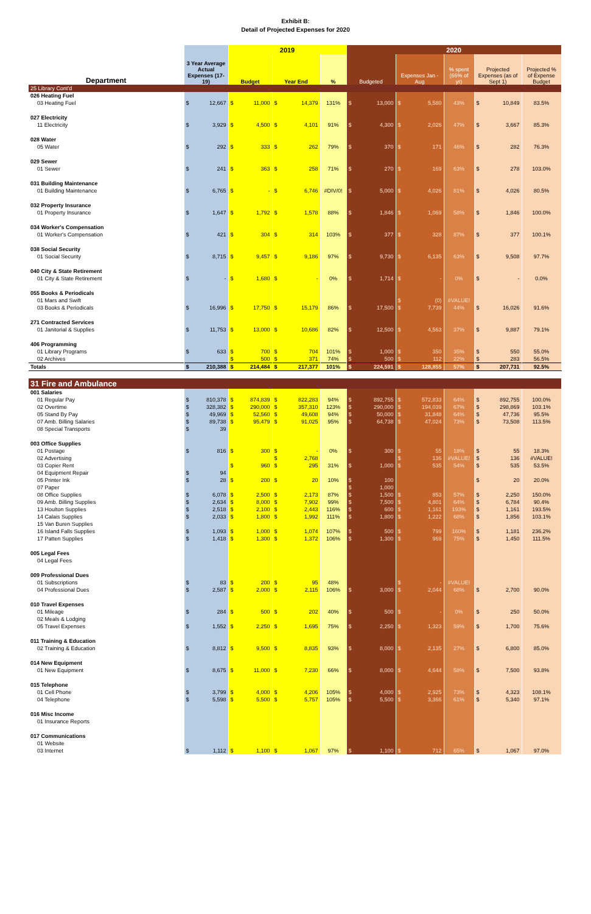Exhibit B:
Detail of Projected Expenses for 2020
| | | 2019 | | | 2020 | | | | |
| --- | --- | --- | --- | --- | --- | --- | --- | --- | --- |
| Department | 3 Year Average Actual Expenses (17-19) | Budget | Year End | % | Budgeted | Expenses Jan - Aug | % spent (66% of yr) | Projected Expenses (as of Sept 1) | Projected % of Expense Budget |
| 25 Library Cont'd | | | | | | | | | |
| 026 Heating Fuel | | | | | | | | | |
| 03 Heating Fuel | $ 12,667 | $ 11,000 | $ 14,379 | 131% | $ 13,000 | $ 5,580 | 43% | $ 10,849 | 83.5% |
| 027 Electricity | | | | | | | | | |
| 11 Electricity | $ 3,929 | $ 4,500 | $ 4,101 | 91% | $ 4,300 | $ 2,026 | 47% | $ 3,667 | 85.3% |
| 028 Water | | | | | | | | | |
| 05 Water | $ 292 | $ 333 | $ 262 | 79% | $ 370 | $ 171 | 46% | $ 282 | 76.3% |
| 029 Sewer | | | | | | | | | |
| 01 Sewer | $ 241 | $ 363 | $ 258 | 71% | $ 270 | $ 169 | 63% | $ 278 | 103.0% |
| 031 Building Maintenance | | | | | | | | | |
| 01 Building Maintenance | $ 6,765 | $ - | $ 6,746 | #DIV/0! | $ 5,000 | $ 4,026 | 81% | $ 4,026 | 80.5% |
| 032 Property Insurance | | | | | | | | | |
| 01 Property Insurance | $ 1,647 | $ 1,792 | $ 1,578 | 88% | $ 1,846 | $ 1,069 | 58% | $ 1,846 | 100.0% |
| 034 Worker's Compensation | | | | | | | | | |
| 01 Worker's Compensation | $ 421 | $ 304 | $ 314 | 103% | $ 377 | $ 328 | 87% | $ 377 | 100.1% |
| 038 Social Security | | | | | | | | | |
| 01 Social Security | $ 8,715 | $ 9,457 | $ 9,186 | 97% | $ 9,730 | $ 6,135 | 63% | $ 9,508 | 97.7% |
| 040 City & State Retirement | | | | | | | | | |
| 01 City & State Retirement | $ - | $ 1,680 | $ - | 0% | $ 1,714 | $ - | 0% | $ - | 0.0% |
| 055 Books & Periodicals | | | | | | | | | |
| 01 Mars and Swift | | | | | | $ (0) | #VALUE! | | |
| 03 Books & Periodicals | $ 16,996 | $ 17,750 | $ 15,179 | 86% | $ 17,500 | $ 7,739 | 44% | $ 16,026 | 91.6% |
| 271 Contracted Services | | | | | | | | | |
| 01 Janitorial & Supplies | $ 11,753 | $ 13,000 | $ 10,686 | 82% | $ 12,500 | $ 4,563 | 37% | $ 9,887 | 79.1% |
| 406 Programming | | | | | | | | | |
| 01 Library Programs | $ 633 | $ 700 | $ 704 | 101% | $ 1,000 | $ 350 | 35% | $ 550 | 55.0% |
| 02 Archives | | $ 500 | $ 371 | 74% | $ 500 | $ 112 | 22% | $ 283 | 56.5% |
| Totals | $ 210,388 | $ 214,484 | $ 217,377 | 101% | $ 224,591 | $ 128,855 | 57% | $ 207,731 | 92.5% |
| 31 Fire and Ambulance | | | | | | | | | |
| 001 Salaries | | | | | | | | | |
| 01 Regular Pay | $ 810,378 | $ 874,839 | $ 822,283 | 94% | $ 892,755 | $ 572,833 | 64% | $ 892,755 | 100.0% |
| 02 Overtime | $ 328,382 | $ 290,000 | $ 357,310 | 123% | $ 290,000 | $ 194,039 | 67% | $ 298,869 | 103.1% |
| 05 Stand By Pay | $ 49,969 | $ 52,560 | $ 49,608 | 94% | $ 50,000 | $ 31,848 | 64% | $ 47,736 | 95.5% |
| 07 Amb. Billing Salaries | $ 89,738 | $ 95,479 | $ 91,025 | 95% | $ 64,738 | $ 47,024 | 73% | $ 73,508 | 113.5% |
| 08 Special Transports | $ 39 | | | | | | | | |
| 003 Office Supplies | | | | | | | | | |
| 01 Postage | $ 816 | $ 300 | $ - | 0% | $ 300 | $ 55 | 18% | $ 55 | 18.3% |
| 02 Advertising | | | $ 2,768 | | | $ 136 | #VALUE! | $ 136 | #VALUE! |
| 03 Copier Rent | | $ 960 | $ 295 | 31% | $ 1,000 | $ 535 | 54% | $ 535 | 53.5% |
| 04 Equipment Repair | $ 94 | | | | | | | | |
| 05 Printer Ink | $ 28 | $ 200 | $ 20 | 10% | $ 100 | | | $ 20 | 20.0% |
| 07 Paper | | | | | $ 1,000 | | | | |
| 08 Office Supplies | $ 6,078 | $ 2,500 | $ 2,173 | 87% | $ 1,500 | $ 853 | 57% | $ 2,250 | 150.0% |
| 09 Amb. Billing Supplies | $ 2,634 | $ 8,000 | $ 7,902 | 99% | $ 7,500 | $ 4,801 | 64% | $ 6,784 | 90.4% |
| 13 Houlton Supplies | $ 2,518 | $ 2,100 | $ 2,443 | 116% | $ 600 | $ 1,161 | 193% | $ 1,161 | 193.5% |
| 14 Calais Supplies | $ 2,033 | $ 1,800 | $ 1,992 | 111% | $ 1,800 | $ 1,222 | 68% | $ 1,856 | 103.1% |
| 15 Van Buren Supplies | | | | | | | | | |
| 16 Island Falls Supplies | $ 1,093 | $ 1,000 | $ 1,074 | 107% | $ 500 | $ 799 | 160% | $ 1,181 | 236.2% |
| 17 Patten Supplies | $ 1,418 | $ 1,300 | $ 1,372 | 106% | $ 1,300 | $ 969 | 75% | $ 1,450 | 111.5% |
| 005 Legal Fees | | | | | | | | | |
| 04 Legal Fees | | | | | | | | | |
| 009 Professional Dues | | | | | | | | | |
| 01 Subscriptions | $ 83 | $ 200 | $ 95 | 48% | | $ - | #VALUE! | | |
| 04 Professional Dues | $ 2,587 | $ 2,000 | $ 2,115 | 106% | $ 3,000 | $ 2,044 | 68% | $ 2,700 | 90.0% |
| 010 Travel Expenses | | | | | | | | | |
| 01 Mileage | $ 284 | $ 500 | $ 202 | 40% | $ 500 | $ - | 0% | $ 250 | 50.0% |
| 02 Meals & Lodging | | | | | | | | | |
| 05 Travel Expenses | $ 1,552 | $ 2,250 | $ 1,695 | 75% | $ 2,250 | $ 1,323 | 59% | $ 1,700 | 75.6% |
| 011 Training & Education | | | | | | | | | |
| 02 Training & Education | $ 8,812 | $ 9,500 | $ 8,835 | 93% | $ 8,000 | $ 2,135 | 27% | $ 6,800 | 85.0% |
| 014 New Equipment | | | | | | | | | |
| 01 New Equipment | $ 8,675 | $ 11,000 | $ 7,230 | 66% | $ 8,000 | $ 4,644 | 58% | $ 7,500 | 93.8% |
| 015 Telephone | | | | | | | | | |
| 01 Cell Phone | $ 3,799 | $ 4,000 | $ 4,206 | 105% | $ 4,000 | $ 2,925 | 73% | $ 4,323 | 108.1% |
| 04 Telephone | $ 5,598 | $ 5,500 | $ 5,757 | 105% | $ 5,500 | $ 3,366 | 61% | $ 5,340 | 97.1% |
| 016 Misc Income | | | | | | | | | |
| 01 Insurance Reports | | | | | | | | | |
| 017 Communications | | | | | | | | | |
| 01 Website | | | | | | | | | |
| 03 Internet | $ 1,112 | $ 1,100 | $ 1,067 | 97% | $ 1,100 | $ 712 | 65% | $ 1,067 | 97.0% |